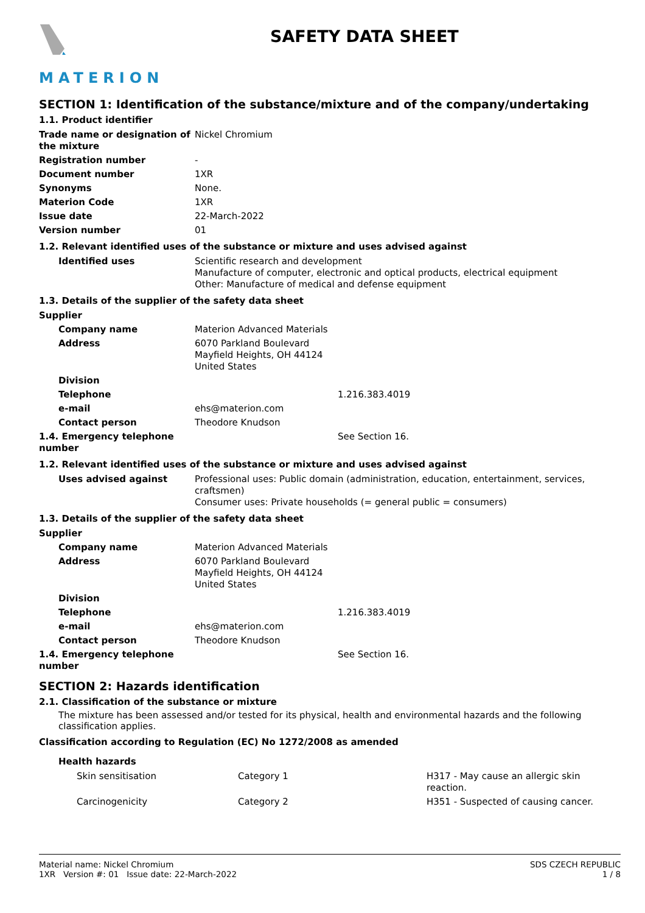MATERION
SAFETY DATA SHEET
SECTION 1: Identification of the substance/mixture and of the company/undertaking
1.1. Product identifier
| Trade name or designation of the mixture | Nickel Chromium |
| Registration number | - |
| Document number | 1XR |
| Synonyms | None. |
| Materion Code | 1XR |
| Issue date | 22-March-2022 |
| Version number | 01 |
1.2. Relevant identified uses of the substance or mixture and uses advised against
| Identified uses | Scientific research and development Manufacture of computer, electronic and optical products, electrical equipment Other: Manufacture of medical and defense equipment |
1.3. Details of the supplier of the safety data sheet
| Supplier | |
| Company name | Materion Advanced Materials |
| Address | 6070 Parkland Boulevard Mayfield Heights, OH 44124 United States |
| Division | |
| Telephone | 1.216.383.4019 |
| e-mail | ehs@materion.com |
| Contact person | Theodore Knudson |
| 1.4. Emergency telephone number | See Section 16. |
1.2. Relevant identified uses of the substance or mixture and uses advised against
| Uses advised against | Professional uses: Public domain (administration, education, entertainment, services, craftsmen) Consumer uses: Private households (= general public = consumers) |
1.3. Details of the supplier of the safety data sheet
| Supplier | |
| Company name | Materion Advanced Materials |
| Address | 6070 Parkland Boulevard Mayfield Heights, OH 44124 United States |
| Division | |
| Telephone | 1.216.383.4019 |
| e-mail | ehs@materion.com |
| Contact person | Theodore Knudson |
| 1.4. Emergency telephone number | See Section 16. |
SECTION 2: Hazards identification
2.1. Classification of the substance or mixture
The mixture has been assessed and/or tested for its physical, health and environmental hazards and the following classification applies.
Classification according to Regulation (EC) No 1272/2008 as amended
Health hazards
| Skin sensitisation | Category 1 | H317 - May cause an allergic skin reaction. |
| Carcinogenicity | Category 2 | H351 - Suspected of causing cancer. |
Material name: Nickel Chromium
1XR Version #: 01 Issue date: 22-March-2022
SDS CZECH REPUBLIC
1 / 8